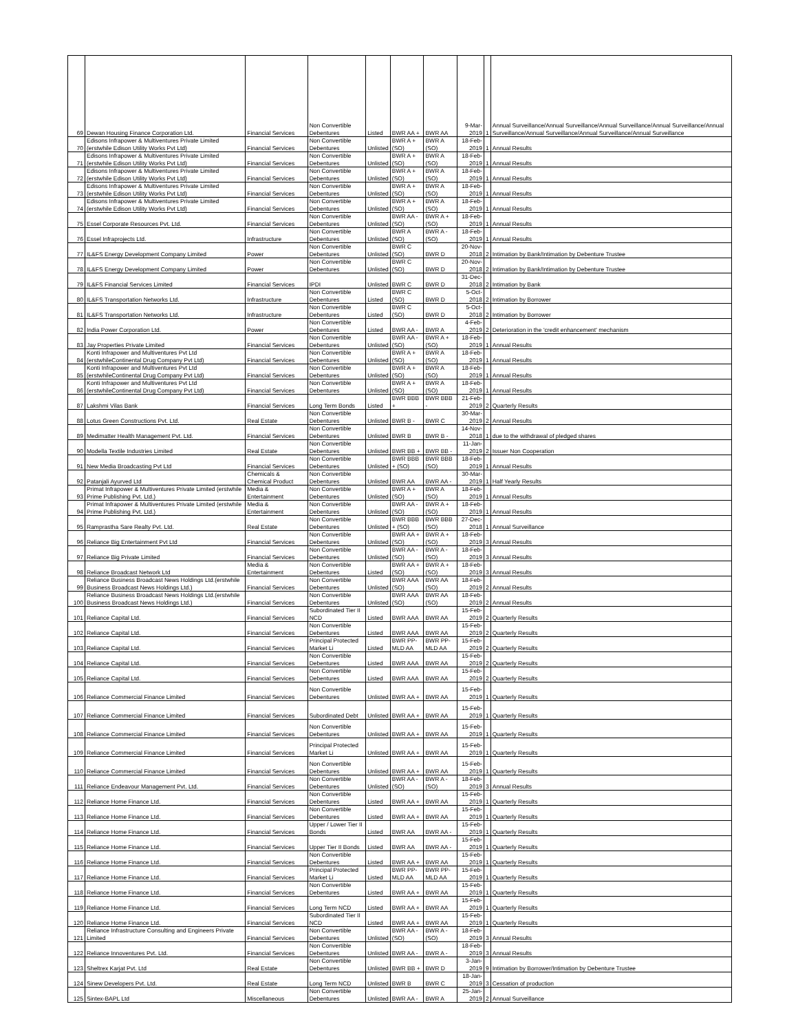| 69 | Dewan Housing Finance Corporation Ltd. | Financial Services | Non Convertible Debentures | Listed | BWR AA + | BWR AA | 9-Mar-2019 | 1 | Annual Surveillance/Annual Surveillance/Annual Surveillance/Annual Surveillance/Annual Surveillance/Annual Surveillance/Annual Surveillance/Annual Surveillance |
| 70 | Edisons Infrapower & Multiventures Private Limited (erstwhile Edison Utility Works Pvt Ltd) | Financial Services | Non Convertible Debentures | Unlisted | BWR A + (SO) | BWR A (SO) | 18-Feb-2019 | 1 | Annual Results |
| 71 | Edisons Infrapower & Multiventures Private Limited (erstwhile Edison Utility Works Pvt Ltd) | Financial Services | Non Convertible Debentures | Unlisted | BWR A + (SO) | BWR A (SO) | 18-Feb-2019 | 1 | Annual Results |
| 72 | Edisons Infrapower & Multiventures Private Limited (erstwhile Edison Utility Works Pvt Ltd) | Financial Services | Non Convertible Debentures | Unlisted | BWR A + (SO) | BWR A (SO) | 18-Feb-2019 | 1 | Annual Results |
| 73 | Edisons Infrapower & Multiventures Private Limited (erstwhile Edison Utility Works Pvt Ltd) | Financial Services | Non Convertible Debentures | Unlisted | BWR A + (SO) | BWR A (SO) | 18-Feb-2019 | 1 | Annual Results |
| 74 | Edisons Infrapower & Multiventures Private Limited (erstwhile Edison Utility Works Pvt Ltd) | Financial Services | Non Convertible Debentures | Unlisted | BWR A + (SO) | BWR A (SO) | 18-Feb-2019 | 1 | Annual Results |
| 75 | Essel Corporate Resources Pvt. Ltd. | Financial Services | Non Convertible Debentures | Unlisted | BWR AA - (SO) | BWR A + (SO) | 18-Feb-2019 | 1 | Annual Results |
| 76 | Essel Infraprojects Ltd. | Infrastructure | Non Convertible Debentures | Unlisted | BWR A (SO) | BWR A - (SO) | 18-Feb-2019 | 1 | Annual Results |
| 77 | IL&FS Energy Development Company Limited | Power | Non Convertible Debentures | Unlisted | BWR C (SO) | BWR D | 20-Nov-2018 | 2 | Intimation by Bank/Intimation by Debenture Trustee |
| 78 | IL&FS Energy Development Company Limited | Power | Non Convertible Debentures | Unlisted | BWR C (SO) | BWR D | 20-Nov-2018 | 2 | Intimation by Bank/Intimation by Debenture Trustee |
| 79 | IL&FS Financial Services Limited | Financial Services | IPDI | Unlisted | BWR C | BWR D | 31-Dec-2018 | 2 | Intimation by Bank |
| 80 | IL&FS Transportation Networks Ltd. | Infrastructure | Non Convertible Debentures | Listed | BWR C (SO) | BWR D | 5-Oct-2018 | 2 | Intimation by Borrower |
| 81 | IL&FS Transportation Networks Ltd. | Infrastructure | Non Convertible Debentures | Listed | BWR C (SO) | BWR D | 5-Oct-2018 | 2 | Intimation by Borrower |
| 82 | India Power Corporation Ltd. | Power | Non Convertible Debentures | Listed | BWR AA - | BWR A | 4-Feb-2019 | 2 | Deterioration in the 'credit enhancement' mechanism |
| 83 | Jay Properties Private Limited | Financial Services | Non Convertible Debentures | Unlisted | BWR AA - (SO) | BWR A + (SO) | 18-Feb-2019 | 1 | Annual Results |
| 84 | Konti Infrapower and Multiventures Pvt Ltd (erstwhileContinental Drug Company Pvt Ltd) | Financial Services | Non Convertible Debentures | Unlisted | BWR A + (SO) | BWR A (SO) | 18-Feb-2019 | 1 | Annual Results |
| 85 | Konti Infrapower and Multiventures Pvt Ltd (erstwhileContinental Drug Company Pvt Ltd) | Financial Services | Non Convertible Debentures | Unlisted | BWR A + (SO) | BWR A (SO) | 18-Feb-2019 | 1 | Annual Results |
| 86 | Konti Infrapower and Multiventures Pvt Ltd (erstwhileContinental Drug Company Pvt Ltd) | Financial Services | Non Convertible Debentures | Unlisted | BWR A + (SO) | BWR A (SO) | 18-Feb-2019 | 1 | Annual Results |
| 87 | Lakshmi Vilas Bank | Financial Services | Long Term Bonds | Listed | BWR BBB + | BWR BBB - | 21-Feb-2019 | 2 | Quarterly Results |
| 88 | Lotus Green Constructions Pvt. Ltd. | Real Estate | Non Convertible Debentures | Unlisted | BWR B - | BWR C | 30-Mar-2019 | 2 | Annual Results |
| 89 | Medimatter Health Management Pvt. Ltd. | Financial Services | Non Convertible Debentures | Unlisted | BWR B | BWR B - | 14-Nov-2018 | 1 | due to the withdrawal of pledged shares |
| 90 | Modella Textile Industries Limited | Real Estate | Non Convertible Debentures | Unlisted | BWR BB + | BWR BB - | 11-Jan-2019 | 2 | Issuer Non Cooperation |
| 91 | New Media Broadcasting Pvt Ltd | Financial Services | Non Convertible Debentures | Unlisted | BWR BBB + (SO) | BWR BBB (SO) | 18-Feb-2019 | 1 | Annual Results |
| 92 | Patanjali Ayurved Ltd | Chemicals & Chemical Product | Non Convertible Debentures | Unlisted | BWR AA | BWR AA - | 30-Mar-2019 | 1 | Half Yearly Results |
| 93 | Primat Infrapower & Multiventures Private Limited (erstwhile Prime Publishing Pvt. Ltd.) | Media & Entertainment | Non Convertible Debentures | Unlisted | BWR A + (SO) | BWR A (SO) | 18-Feb-2019 | 1 | Annual Results |
| 94 | Primat Infrapower & Multiventures Private Limited (erstwhile Prime Publishing Pvt. Ltd.) | Media & Entertainment | Non Convertible Debentures | Unlisted | BWR AA - (SO) | BWR A + (SO) | 18-Feb-2019 | 1 | Annual Results |
| 95 | Ramprastha Sare Realty Pvt. Ltd. | Real Estate | Non Convertible Debentures | Unlisted | BWR BBB + (SO) | BWR BBB (SO) | 27-Dec-2018 | 1 | Annual Surveillance |
| 96 | Reliance Big Entertainment Pvt Ltd | Financial Services | Non Convertible Debentures | Unlisted | BWR AA + (SO) | BWR A + (SO) | 18-Feb-2019 | 3 | Annual Results |
| 97 | Reliance Big Private Limited | Financial Services | Non Convertible Debentures | Unlisted | BWR AA - (SO) | BWR A - (SO) | 18-Feb-2019 | 3 | Annual Results |
| 98 | Reliance Broadcast Network Ltd | Media & Entertainment | Non Convertible Debentures | Listed | BWR AA + (SO) | BWR A + (SO) | 18-Feb-2019 | 3 | Annual Results |
| 99 | Reliance Business Broadcast News Holdings Ltd.(erstwhile Business Broadcast News Holdings Ltd.) | Financial Services | Non Convertible Debentures | Unlisted | BWR AAA (SO) | BWR AA (SO) | 18-Feb-2019 | 2 | Annual Results |
| 100 | Reliance Business Broadcast News Holdings Ltd.(erstwhile Business Broadcast News Holdings Ltd.) | Financial Services | Non Convertible Debentures | Unlisted | BWR AAA (SO) | BWR AA (SO) | 18-Feb-2019 | 2 | Annual Results |
| 101 | Reliance Capital Ltd. | Financial Services | Subordinated Tier II NCD | Listed | BWR AAA | BWR AA | 15-Feb-2019 | 2 | Quarterly Results |
| 102 | Reliance Capital Ltd. | Financial Services | Non Convertible Debentures | Listed | BWR AAA | BWR AA | 15-Feb-2019 | 2 | Quarterly Results |
| 103 | Reliance Capital Ltd. | Financial Services | Principal Protected Market Li | Listed | BWR PP-MLD AA | BWR PP-MLD AA | 15-Feb-2019 | 2 | Quarterly Results |
| 104 | Reliance Capital Ltd. | Financial Services | Non Convertible Debentures | Listed | BWR AAA | BWR AA | 15-Feb-2019 | 2 | Quarterly Results |
| 105 | Reliance Capital Ltd. | Financial Services | Non Convertible Debentures | Listed | BWR AAA | BWR AA | 15-Feb-2019 | 2 | Quarterly Results |
| 106 | Reliance Commercial Finance Limited | Financial Services | Non Convertible Debentures | Unlisted | BWR AA + | BWR AA | 15-Feb-2019 | 1 | Quarterly Results |
| 107 | Reliance Commercial Finance Limited | Financial Services | Subordinated Debt | Unlisted | BWR AA + | BWR AA | 15-Feb-2019 | 1 | Quarterly Results |
| 108 | Reliance Commercial Finance Limited | Financial Services | Non Convertible Debentures | Unlisted | BWR AA + | BWR AA | 15-Feb-2019 | 1 | Quarterly Results |
| 109 | Reliance Commercial Finance Limited | Financial Services | Principal Protected Market Li | Unlisted | BWR AA + | BWR AA | 15-Feb-2019 | 1 | Quarterly Results |
| 110 | Reliance Commercial Finance Limited | Financial Services | Non Convertible Debentures | Unlisted | BWR AA + | BWR AA | 15-Feb-2019 | 1 | Quarterly Results |
| 111 | Reliance Endeavour Management Pvt. Ltd. | Financial Services | Non Convertible Debentures | Unlisted | BWR AA - (SO) | BWR A - (SO) | 18-Feb-2019 | 3 | Annual Results |
| 112 | Reliance Home Finance Ltd. | Financial Services | Non Convertible Debentures | Listed | BWR AA + | BWR AA | 15-Feb-2019 | 1 | Quarterly Results |
| 113 | Reliance Home Finance Ltd. | Financial Services | Non Convertible Debentures | Listed | BWR AA + | BWR AA | 15-Feb-2019 | 1 | Quarterly Results |
| 114 | Reliance Home Finance Ltd. | Financial Services | Upper / Lower Tier II Bonds | Listed | BWR AA | BWR AA - | 15-Feb-2019 | 1 | Quarterly Results |
| 115 | Reliance Home Finance Ltd. | Financial Services | Upper Tier II Bonds | Listed | BWR AA | BWR AA - | 15-Feb-2019 | 1 | Quarterly Results |
| 116 | Reliance Home Finance Ltd. | Financial Services | Non Convertible Debentures | Listed | BWR AA + | BWR AA | 15-Feb-2019 | 1 | Quarterly Results |
| 117 | Reliance Home Finance Ltd. | Financial Services | Principal Protected Market Li | Listed | BWR PP-MLD AA | BWR PP-MLD AA | 15-Feb-2019 | 1 | Quarterly Results |
| 118 | Reliance Home Finance Ltd. | Financial Services | Non Convertible Debentures | Listed | BWR AA + | BWR AA | 15-Feb-2019 | 1 | Quarterly Results |
| 119 | Reliance Home Finance Ltd. | Financial Services | Long Term NCD | Listed | BWR AA + | BWR AA | 15-Feb-2019 | 1 | Quarterly Results |
| 120 | Reliance Home Finance Ltd. | Financial Services | Subordinated Tier II NCD | Listed | BWR AA + | BWR AA | 15-Feb-2019 | 1 | Quarterly Results |
| 121 | Reliance Infrastructure Consulting and Engineers Private Limited | Financial Services | Non Convertible Debentures | Unlisted | BWR AA - (SO) | BWR A - (SO) | 18-Feb-2019 | 3 | Annual Results |
| 122 | Reliance Innoventures Pvt. Ltd. | Financial Services | Non Convertible Debentures | Unlisted | BWR AA - | BWR A - | 18-Feb-2019 | 3 | Annual Results |
| 123 | Sheltrex Karjat Pvt. Ltd | Real Estate | Non Convertible Debentures | Unlisted | BWR BB + | BWR D | 3-Jan-2019 | 9 | Intimation by Borrower/Intimation by Debenture Trustee |
| 124 | Sinew Developers Pvt. Ltd. | Real Estate | Long Term NCD | Unlisted | BWR B | BWR C | 18-Jan-2019 | 3 | Cessation of production |
| 125 | Sintex-BAPL Ltd | Miscellaneous | Non Convertible Debentures | Unlisted | BWR AA - | BWR A | 25-Jan-2019 | 2 | Annual Surveillance |